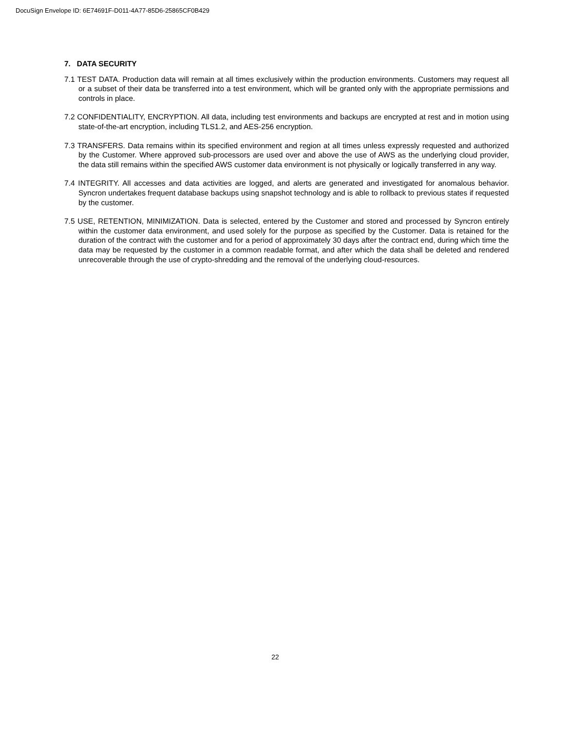DocuSign Envelope ID: 6E74691F-D011-4A77-85D6-25865CF0B429
7. DATA SECURITY
7.1 TEST DATA. Production data will remain at all times exclusively within the production environments. Customers may request all or a subset of their data be transferred into a test environment, which will be granted only with the appropriate permissions and controls in place.
7.2 CONFIDENTIALITY, ENCRYPTION. All data, including test environments and backups are encrypted at rest and in motion using state-of-the-art encryption, including TLS1.2, and AES-256 encryption.
7.3 TRANSFERS. Data remains within its specified environment and region at all times unless expressly requested and authorized by the Customer. Where approved sub-processors are used over and above the use of AWS as the underlying cloud provider, the data still remains within the specified AWS customer data environment is not physically or logically transferred in any way.
7.4 INTEGRITY. All accesses and data activities are logged, and alerts are generated and investigated for anomalous behavior. Syncron undertakes frequent database backups using snapshot technology and is able to rollback to previous states if requested by the customer.
7.5 USE, RETENTION, MINIMIZATION. Data is selected, entered by the Customer and stored and processed by Syncron entirely within the customer data environment, and used solely for the purpose as specified by the Customer. Data is retained for the duration of the contract with the customer and for a period of approximately 30 days after the contract end, during which time the data may be requested by the customer in a common readable format, and after which the data shall be deleted and rendered unrecoverable through the use of crypto-shredding and the removal of the underlying cloud-resources.
22